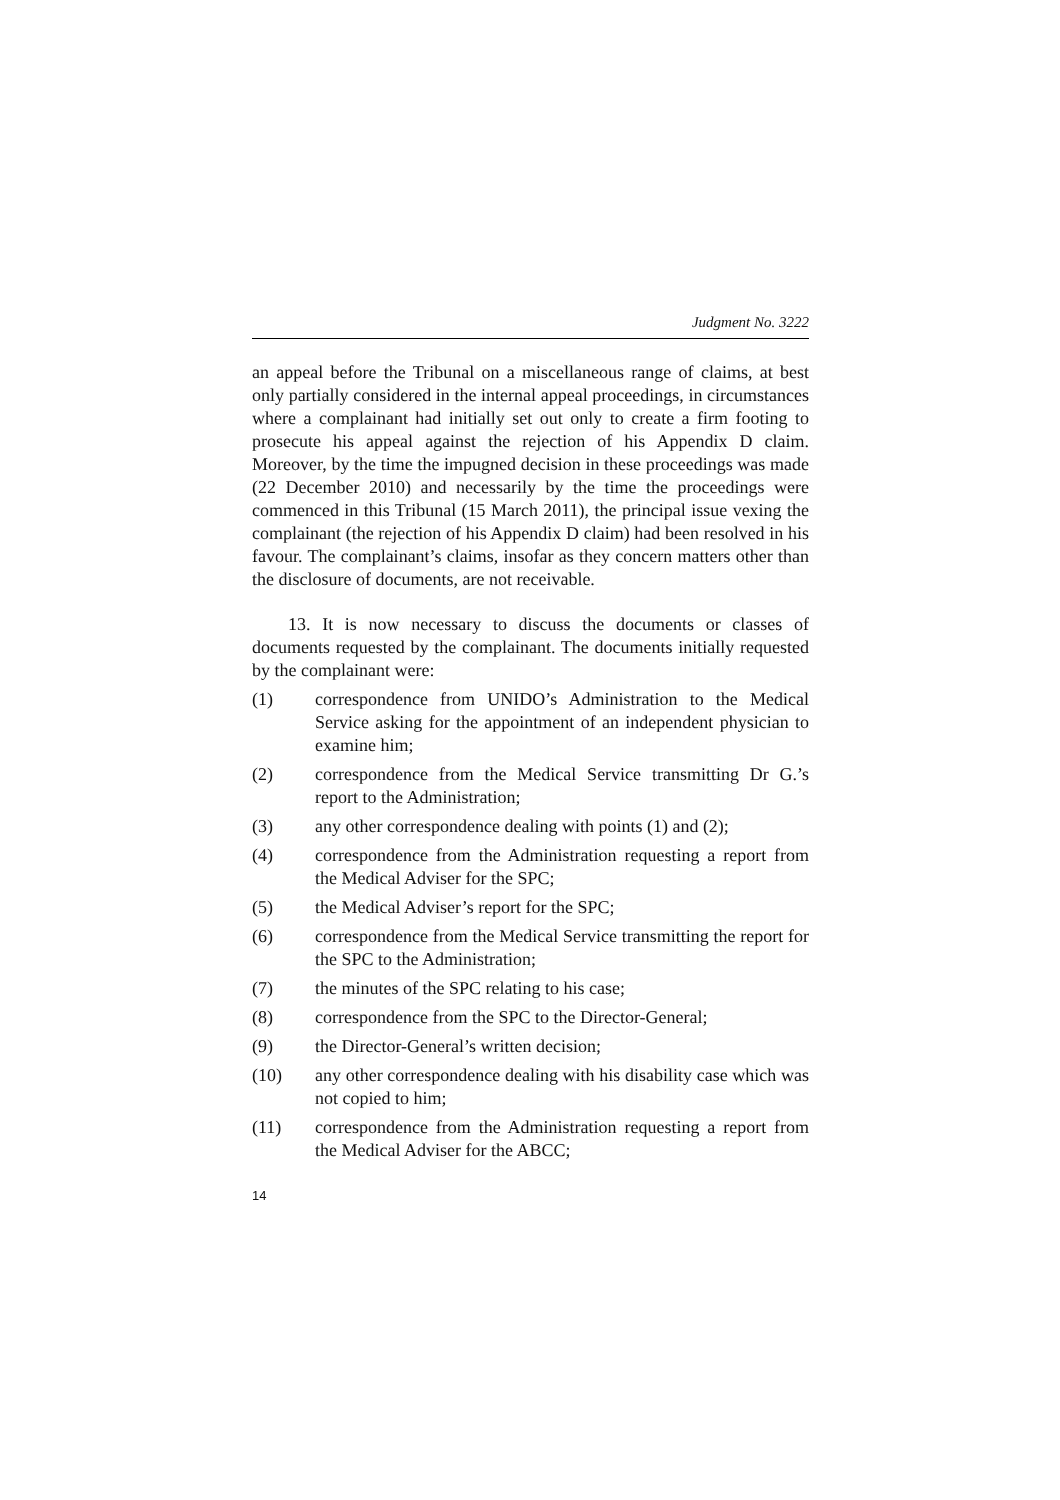Judgment No. 3222
an appeal before the Tribunal on a miscellaneous range of claims, at best only partially considered in the internal appeal proceedings, in circumstances where a complainant had initially set out only to create a firm footing to prosecute his appeal against the rejection of his Appendix D claim. Moreover, by the time the impugned decision in these proceedings was made (22 December 2010) and necessarily by the time the proceedings were commenced in this Tribunal (15 March 2011), the principal issue vexing the complainant (the rejection of his Appendix D claim) had been resolved in his favour. The complainant’s claims, insofar as they concern matters other than the disclosure of documents, are not receivable.
13. It is now necessary to discuss the documents or classes of documents requested by the complainant. The documents initially requested by the complainant were:
(1) correspondence from UNIDO’s Administration to the Medical Service asking for the appointment of an independent physician to examine him;
(2) correspondence from the Medical Service transmitting Dr G.’s report to the Administration;
(3) any other correspondence dealing with points (1) and (2);
(4) correspondence from the Administration requesting a report from the Medical Adviser for the SPC;
(5) the Medical Adviser’s report for the SPC;
(6) correspondence from the Medical Service transmitting the report for the SPC to the Administration;
(7) the minutes of the SPC relating to his case;
(8) correspondence from the SPC to the Director-General;
(9) the Director-General’s written decision;
(10) any other correspondence dealing with his disability case which was not copied to him;
(11) correspondence from the Administration requesting a report from the Medical Adviser for the ABCC;
14